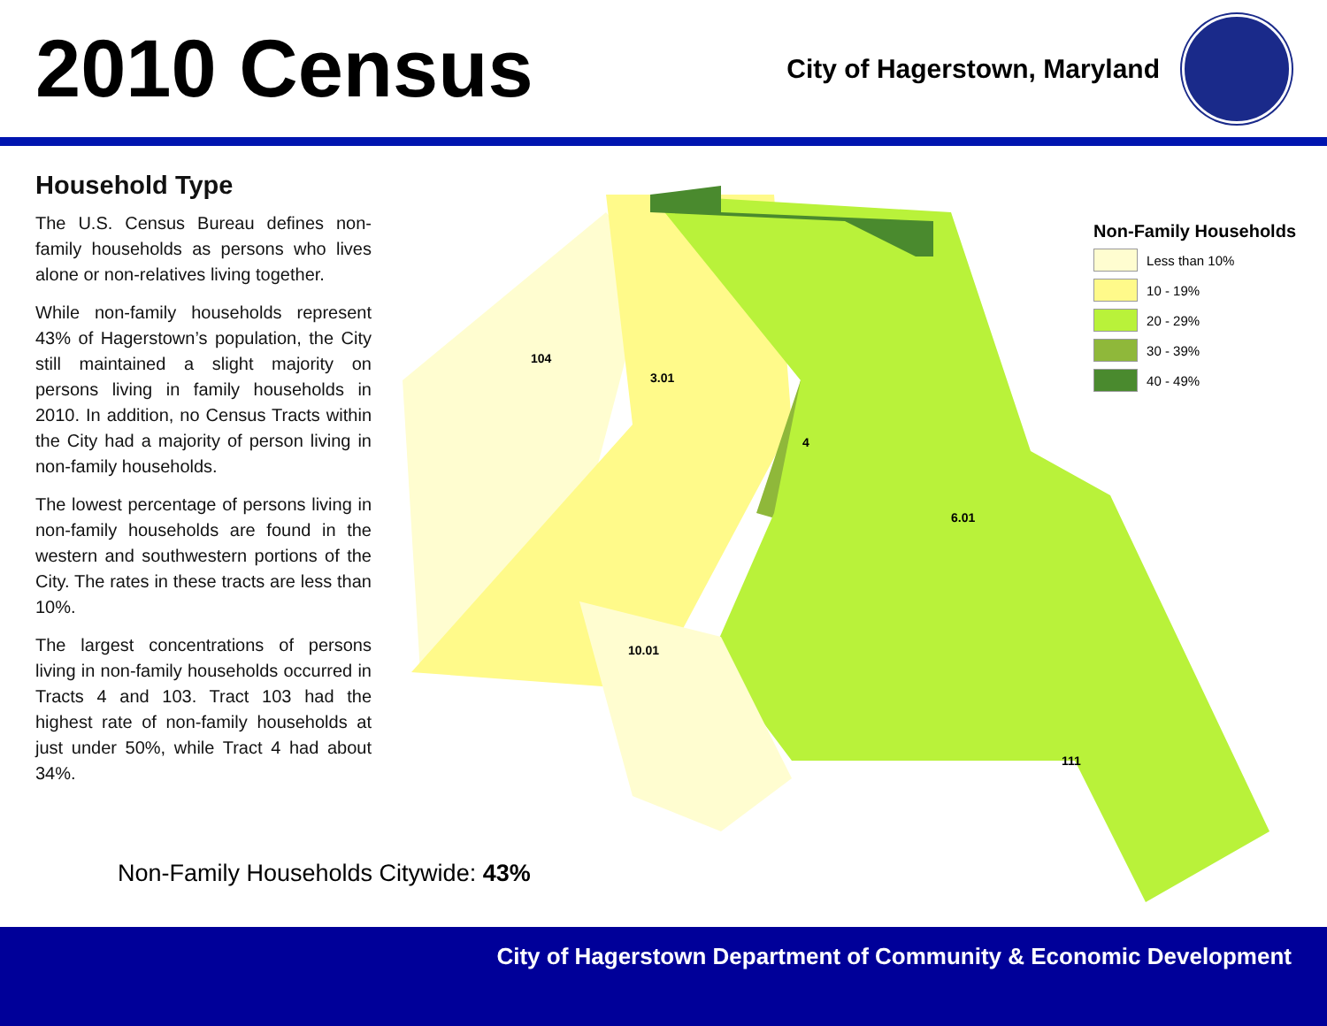2010 Census
City of Hagerstown, Maryland
Household Type
The U.S. Census Bureau defines non-family households as persons who lives alone or non-relatives living together.
While non-family households represent 43% of Hagerstown’s population, the City still maintained a slight majority on persons living in family households in 2010. In addition, no Census Tracts within the City had a majority of person living in non-family households.
The lowest percentage of persons living in non-family households are found in the western and southwestern portions of the City. The rates in these tracts are less than 10%.
The largest concentrations of persons living in non-family households occurred in Tracts 4 and 103. Tract 103 had the highest rate of non-family households at just under 50%, while Tract 4 had about 34%.
104
3.01
4
6.01
10.01
111
Non-Family Households
Less than 10%
10 - 19%
20 - 29%
30 - 39%
40 - 49%
Non-Family Households Citywide: 43%
City of Hagerstown Department of Community & Economic Development